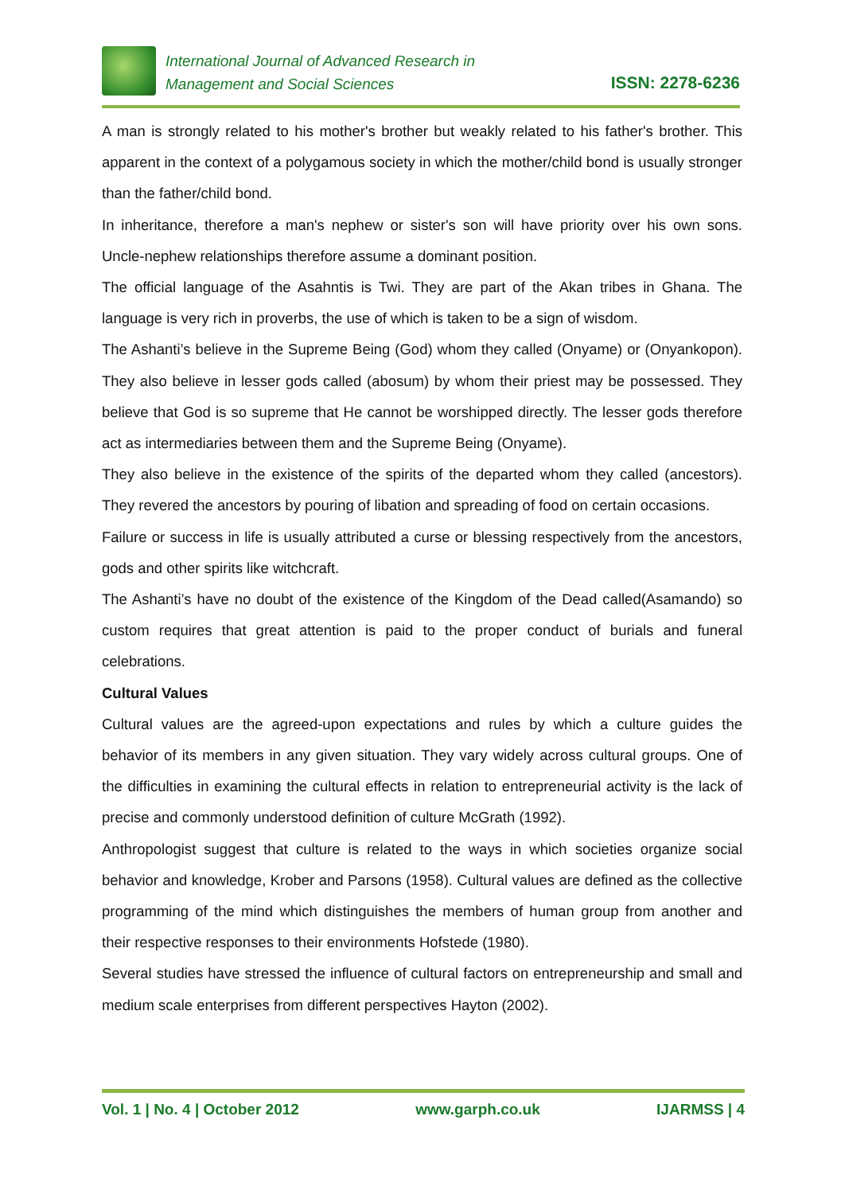International Journal of Advanced Research in
Management and Social Sciences
ISSN: 2278-6236
A man is strongly related to his mother's brother but weakly related to his father's brother. This apparent in the context of a polygamous society in which the mother/child bond is usually stronger than the father/child bond.
In inheritance, therefore a man's nephew or sister's son will have priority over his own sons. Uncle-nephew relationships therefore assume a dominant position.
The official language of the Asahntis is Twi. They are part of the Akan tribes in Ghana. The language is very rich in proverbs, the use of which is taken to be a sign of wisdom.
The Ashanti’s believe in the Supreme Being (God) whom they called (Onyame) or (Onyankopon). They also believe in lesser gods called (abosum) by whom their priest may be possessed. They believe that God is so supreme that He cannot be worshipped directly. The lesser gods therefore act as intermediaries between them and the Supreme Being (Onyame).
They also believe in the existence of the spirits of the departed whom they called (ancestors). They revered the ancestors by pouring of libation and spreading of food on certain occasions.
Failure or success in life is usually attributed a curse or blessing respectively from the ancestors, gods and other spirits like witchcraft.
The Ashanti’s have no doubt of the existence of the Kingdom of the Dead called(Asamando) so custom requires that great attention is paid to the proper conduct of burials and funeral celebrations.
Cultural Values
Cultural values are the agreed-upon expectations and rules by which a culture guides the behavior of its members in any given situation. They vary widely across cultural groups. One of the difficulties in examining the cultural effects in relation to entrepreneurial activity is the lack of precise and commonly understood definition of culture McGrath (1992).
Anthropologist suggest that culture is related to the ways in which societies organize social behavior and knowledge, Krober and Parsons (1958). Cultural values are defined as the collective programming of the mind which distinguishes the members of human group from another and their respective responses to their environments Hofstede (1980).
Several studies have stressed the influence of cultural factors on entrepreneurship and small and medium scale enterprises from different perspectives Hayton (2002).
Vol. 1 | No. 4 | October 2012 www.garph.co.uk IJARMSS | 4